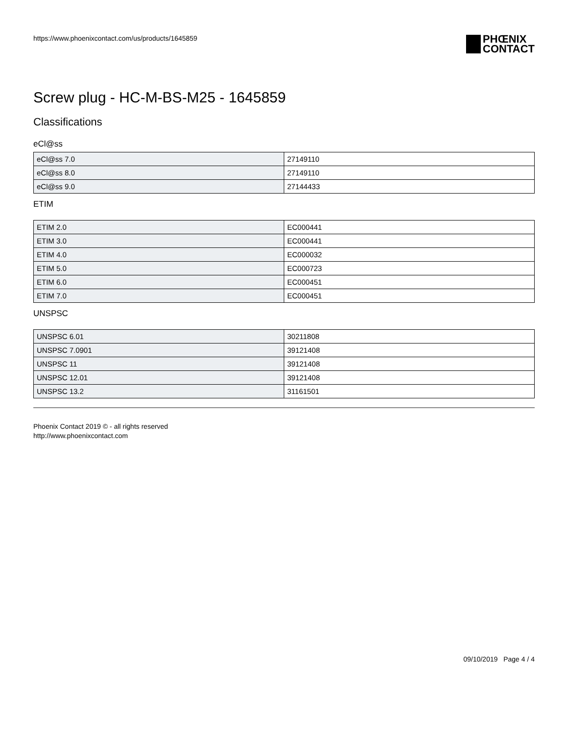https://www.phoenixcontact.com/us/products/1645859
PHŒNIX
CONTACT
Screw plug - HC-M-BS-M25 - 1645859
Classifications
eCl@ss
| eCl@ss 7.0 | 27149110 |
| eCl@ss 8.0 | 27149110 |
| eCl@ss 9.0 | 27144433 |
ETIM
| ETIM 2.0 | EC000441 |
| ETIM 3.0 | EC000441 |
| ETIM 4.0 | EC000032 |
| ETIM 5.0 | EC000723 |
| ETIM 6.0 | EC000451 |
| ETIM 7.0 | EC000451 |
UNSPSC
| UNSPSC 6.01 | 30211808 |
| UNSPSC 7.0901 | 39121408 |
| UNSPSC 11 | 39121408 |
| UNSPSC 12.01 | 39121408 |
| UNSPSC 13.2 | 31161501 |
Phoenix Contact 2019 © - all rights reserved
http://www.phoenixcontact.com
09/10/2019 Page 4 / 4